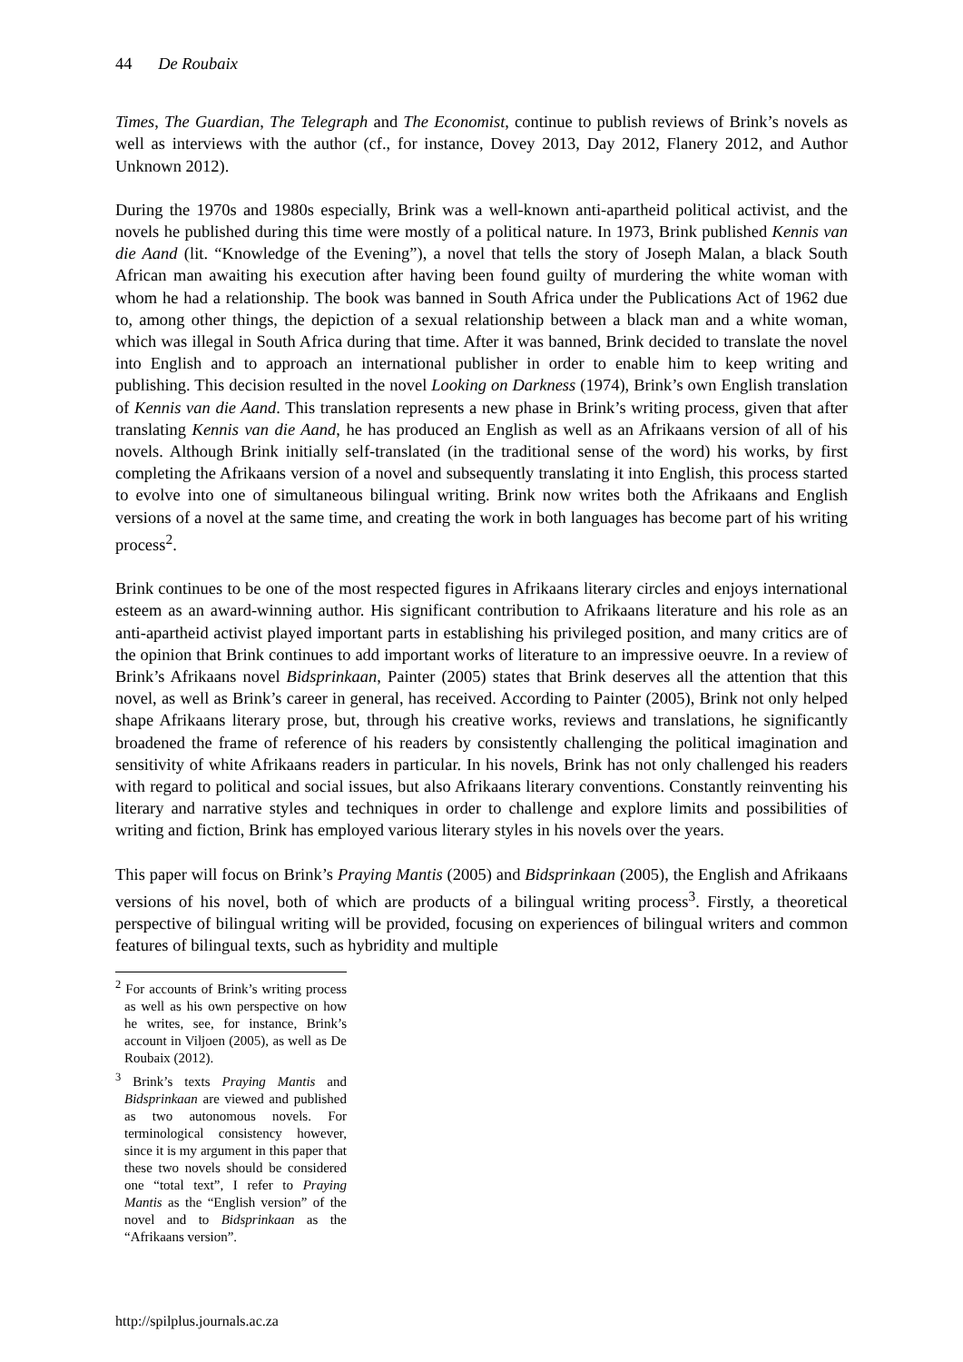44 De Roubaix
Times, The Guardian, The Telegraph and The Economist, continue to publish reviews of Brink’s novels as well as interviews with the author (cf., for instance, Dovey 2013, Day 2012, Flanery 2012, and Author Unknown 2012).
During the 1970s and 1980s especially, Brink was a well-known anti-apartheid political activist, and the novels he published during this time were mostly of a political nature. In 1973, Brink published Kennis van die Aand (lit. “Knowledge of the Evening”), a novel that tells the story of Joseph Malan, a black South African man awaiting his execution after having been found guilty of murdering the white woman with whom he had a relationship. The book was banned in South Africa under the Publications Act of 1962 due to, among other things, the depiction of a sexual relationship between a black man and a white woman, which was illegal in South Africa during that time. After it was banned, Brink decided to translate the novel into English and to approach an international publisher in order to enable him to keep writing and publishing. This decision resulted in the novel Looking on Darkness (1974), Brink’s own English translation of Kennis van die Aand. This translation represents a new phase in Brink’s writing process, given that after translating Kennis van die Aand, he has produced an English as well as an Afrikaans version of all of his novels. Although Brink initially self-translated (in the traditional sense of the word) his works, by first completing the Afrikaans version of a novel and subsequently translating it into English, this process started to evolve into one of simultaneous bilingual writing. Brink now writes both the Afrikaans and English versions of a novel at the same time, and creating the work in both languages has become part of his writing process<sup>2</sup>.
Brink continues to be one of the most respected figures in Afrikaans literary circles and enjoys international esteem as an award-winning author. His significant contribution to Afrikaans literature and his role as an anti-apartheid activist played important parts in establishing his privileged position, and many critics are of the opinion that Brink continues to add important works of literature to an impressive oeuvre. In a review of Brink’s Afrikaans novel Bidsprinkaan, Painter (2005) states that Brink deserves all the attention that this novel, as well as Brink’s career in general, has received. According to Painter (2005), Brink not only helped shape Afrikaans literary prose, but, through his creative works, reviews and translations, he significantly broadened the frame of reference of his readers by consistently challenging the political imagination and sensitivity of white Afrikaans readers in particular. In his novels, Brink has not only challenged his readers with regard to political and social issues, but also Afrikaans literary conventions. Constantly reinventing his literary and narrative styles and techniques in order to challenge and explore limits and possibilities of writing and fiction, Brink has employed various literary styles in his novels over the years.
This paper will focus on Brink’s Praying Mantis (2005) and Bidsprinkaan (2005), the English and Afrikaans versions of his novel, both of which are products of a bilingual writing process<sup>3</sup>. Firstly, a theoretical perspective of bilingual writing will be provided, focusing on experiences of bilingual writers and common features of bilingual texts, such as hybridity and multiple
<sup>2</sup> For accounts of Brink’s writing process as well as his own perspective on how he writes, see, for instance, Brink’s account in Viljoen (2005), as well as De Roubaix (2012).
<sup>3</sup> Brink’s texts Praying Mantis and Bidsprinkaan are viewed and published as two autonomous novels. For terminological consistency however, since it is my argument in this paper that these two novels should be considered one “total text”, I refer to Praying Mantis as the “English version” of the novel and to Bidsprinkaan as the “Afrikaans version”.
http://spilplus.journals.ac.za